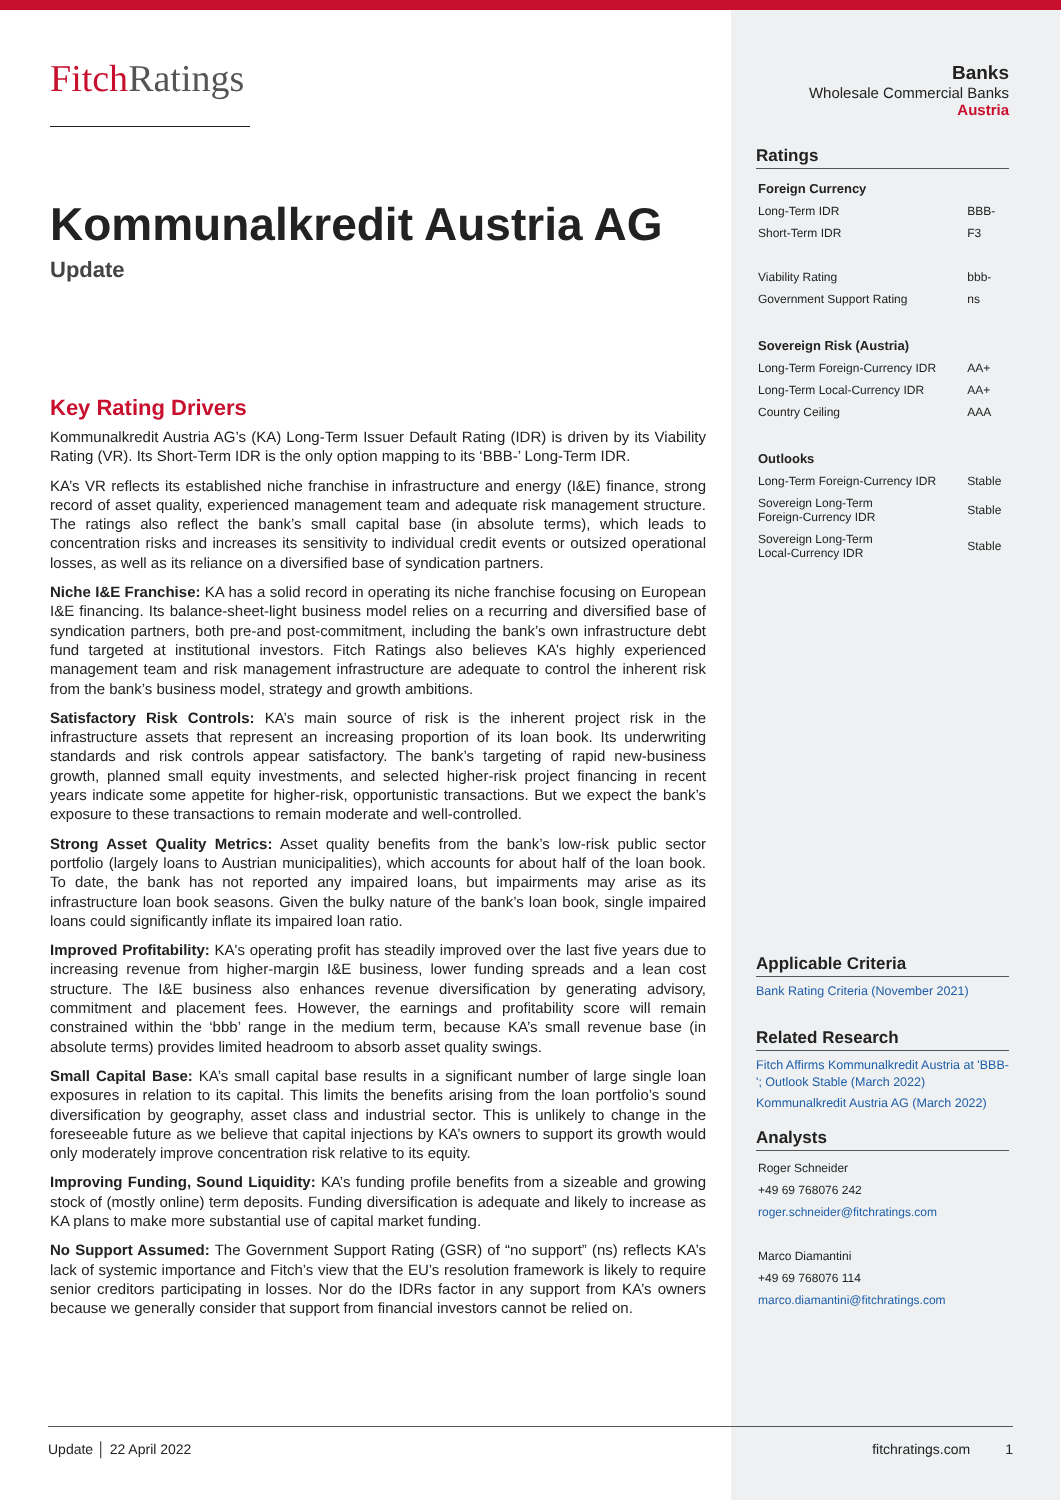FitchRatings
Kommunalkredit Austria AG
Update
Key Rating Drivers
Kommunalkredit Austria AG’s (KA) Long-Term Issuer Default Rating (IDR) is driven by its Viability Rating (VR). Its Short-Term IDR is the only option mapping to its ‘BBB-’ Long-Term IDR.
KA’s VR reflects its established niche franchise in infrastructure and energy (I&E) finance, strong record of asset quality, experienced management team and adequate risk management structure. The ratings also reflect the bank’s small capital base (in absolute terms), which leads to concentration risks and increases its sensitivity to individual credit events or outsized operational losses, as well as its reliance on a diversified base of syndication partners.
Niche I&E Franchise: KA has a solid record in operating its niche franchise focusing on European I&E financing. Its balance-sheet-light business model relies on a recurring and diversified base of syndication partners, both pre-and post-commitment, including the bank’s own infrastructure debt fund targeted at institutional investors. Fitch Ratings also believes KA’s highly experienced management team and risk management infrastructure are adequate to control the inherent risk from the bank’s business model, strategy and growth ambitions.
Satisfactory Risk Controls: KA’s main source of risk is the inherent project risk in the infrastructure assets that represent an increasing proportion of its loan book. Its underwriting standards and risk controls appear satisfactory. The bank’s targeting of rapid new-business growth, planned small equity investments, and selected higher-risk project financing in recent years indicate some appetite for higher-risk, opportunistic transactions. But we expect the bank’s exposure to these transactions to remain moderate and well-controlled.
Strong Asset Quality Metrics: Asset quality benefits from the bank’s low-risk public sector portfolio (largely loans to Austrian municipalities), which accounts for about half of the loan book. To date, the bank has not reported any impaired loans, but impairments may arise as its infrastructure loan book seasons. Given the bulky nature of the bank’s loan book, single impaired loans could significantly inflate its impaired loan ratio.
Improved Profitability: KA's operating profit has steadily improved over the last five years due to increasing revenue from higher-margin I&E business, lower funding spreads and a lean cost structure. The I&E business also enhances revenue diversification by generating advisory, commitment and placement fees. However, the earnings and profitability score will remain constrained within the ‘bbb’ range in the medium term, because KA’s small revenue base (in absolute terms) provides limited headroom to absorb asset quality swings.
Small Capital Base: KA’s small capital base results in a significant number of large single loan exposures in relation to its capital. This limits the benefits arising from the loan portfolio’s sound diversification by geography, asset class and industrial sector. This is unlikely to change in the foreseeable future as we believe that capital injections by KA’s owners to support its growth would only moderately improve concentration risk relative to its equity.
Improving Funding, Sound Liquidity: KA’s funding profile benefits from a sizeable and growing stock of (mostly online) term deposits. Funding diversification is adequate and likely to increase as KA plans to make more substantial use of capital market funding.
No Support Assumed: The Government Support Rating (GSR) of “no support” (ns) reflects KA’s lack of systemic importance and Fitch’s view that the EU’s resolution framework is likely to require senior creditors participating in losses. Nor do the IDRs factor in any support from KA’s owners because we generally consider that support from financial investors cannot be relied on.
Banks
Wholesale Commercial Banks
Austria
Ratings
| Foreign Currency | |
| --- | --- |
| Long-Term IDR | BBB- |
| Short-Term IDR | F3 |
| Viability Rating | bbb- |
| Government Support Rating | ns |
| Sovereign Risk (Austria) | |
| Long-Term Foreign-Currency IDR | AA+ |
| Long-Term Local-Currency IDR | AA+ |
| Country Ceiling | AAA |
| Outlooks | |
| Long-Term Foreign-Currency IDR | Stable |
| Sovereign Long-Term Foreign-Currency IDR | Stable |
| Sovereign Long-Term Local-Currency IDR | Stable |
Applicable Criteria
Bank Rating Criteria (November 2021)
Related Research
Fitch Affirms Kommunalkredit Austria at 'BBB-'; Outlook Stable (March 2022)
Kommunalkredit Austria AG (March 2022)
Analysts
Roger Schneider
+49 69 768076 242
roger.schneider@fitchratings.com
Marco Diamantini
+49 69 768076 114
marco.diamantini@fitchratings.com
Update │ 22 April 2022 fitchratings.com 1